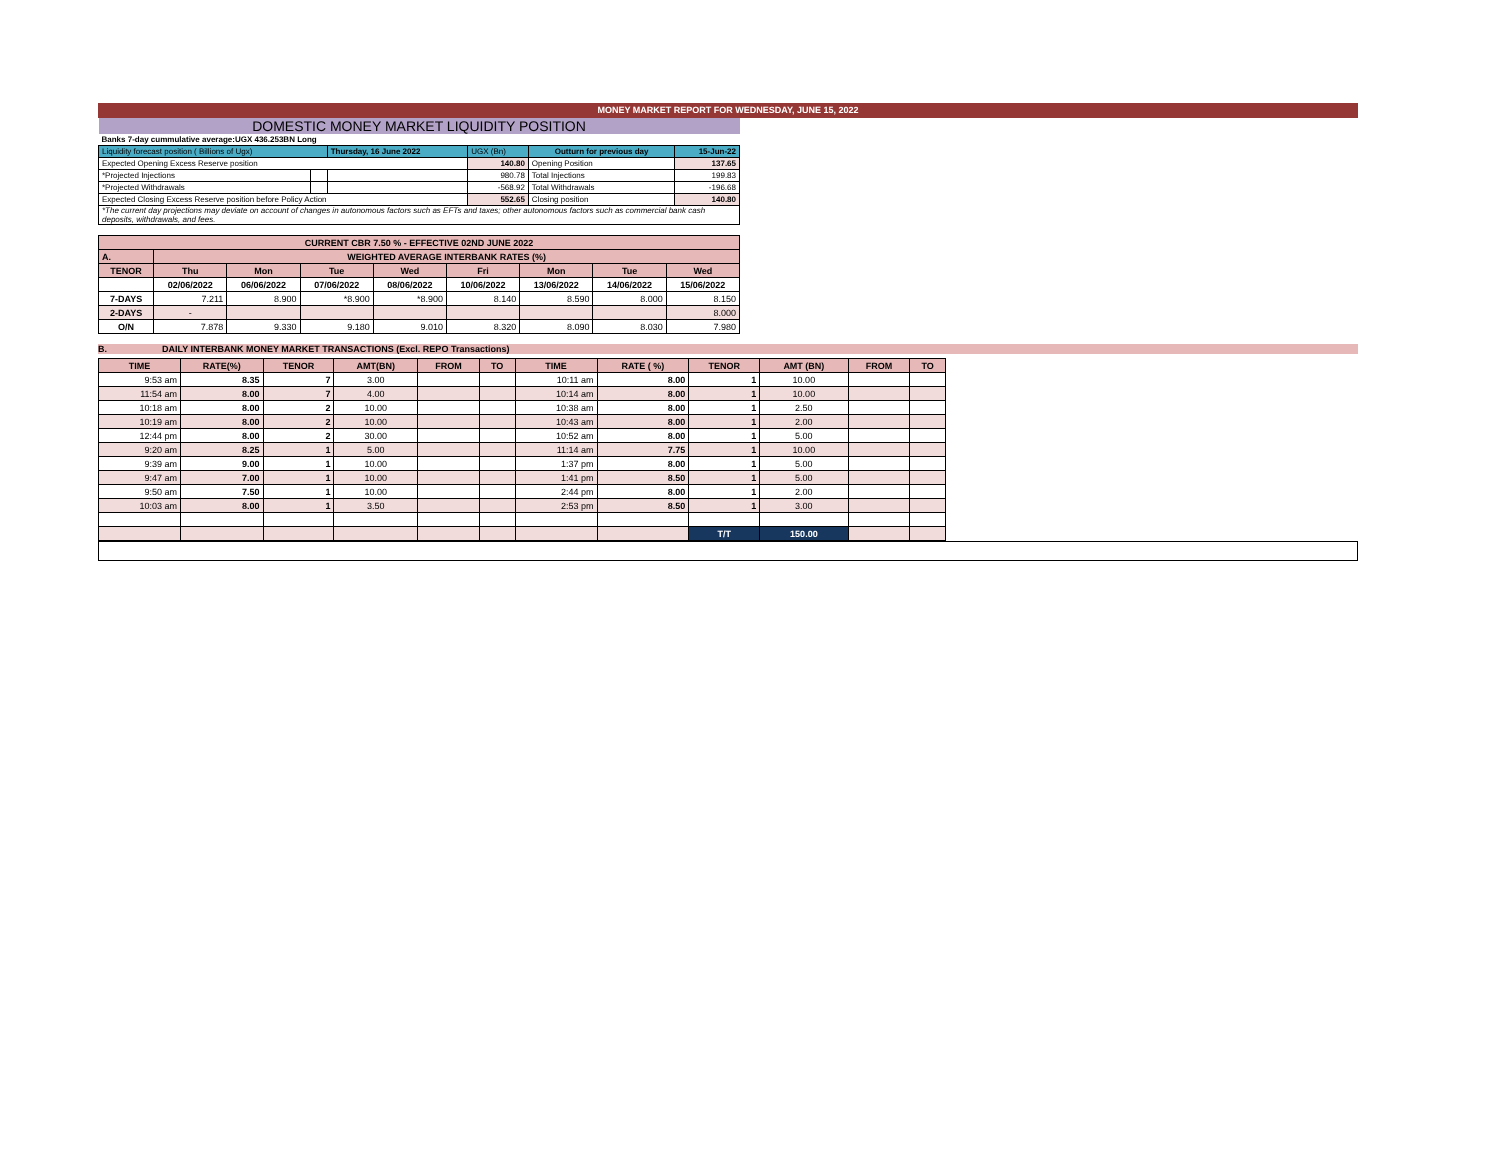MONEY MARKET REPORT FOR WEDNESDAY, JUNE 15, 2022
| DOMESTIC MONEY MARKET LIQUIDITY POSITION | | | | | |
| Banks 7-day cummulative average:UGX 436.253BN Long | | | | | |
| Liquidity forecast position ( Billions of Ugx) | | Thursday, 16 June 2022 | UGX (Bn) | Outturn for previous day | 15-Jun-22 |
| Expected Opening Excess Reserve position | | | 140.80 | Opening Position | 137.65 |
| *Projected Injections | | | 980.78 | Total Injections | 199.83 |
| *Projected Withdrawals | | | -568.92 | Total Withdrawals | -196.68 |
| Expected Closing Excess Reserve position before Policy Action | | | 552.65 | Closing position | 140.80 |
| *The current day projections may deviate on account of changes in autonomous factors such as EFTs and taxes; other autonomous factors such as commercial bank cash deposits, withdrawals, and fees. | | | | | |
| CURRENT CBR 7.50 % - EFFECTIVE 02ND JUNE 2022 | | | | | | | | |
| A. | WEIGHTED AVERAGE INTERBANK RATES (%) | | | | | | | |
| TENOR | Thu | Mon | Tue | Wed | Fri | Mon | Tue | Wed |
| | 02/06/2022 | 06/06/2022 | 07/06/2022 | 08/06/2022 | 10/06/2022 | 13/06/2022 | 14/06/2022 | 15/06/2022 |
| 7-DAYS | 7.211 | 8.900 | *8.900 | *8.900 | 8.140 | 8.590 | 8.000 | 8.150 |
| 2-DAYS | - | | | | | | | 8.000 |
| O/N | 7.878 | 9.330 | 9.180 | 9.010 | 8.320 | 8.090 | 8.030 | 7.980 |
B. DAILY INTERBANK MONEY MARKET TRANSACTIONS (Excl. REPO Transactions)
| TIME | RATE(%) | TENOR | AMT(BN) | FROM | TO | TIME | RATE ( %) | TENOR | AMT (BN) | FROM | TO |
| 9:53 am | 8.35 | 7 | 3.00 | | | 10:11 am | 8.00 | 1 | 10.00 | | |
| 11:54 am | 8.00 | 7 | 4.00 | | | 10:14 am | 8.00 | 1 | 10.00 | | |
| 10:18 am | 8.00 | 2 | 10.00 | | | 10:38 am | 8.00 | 1 | 2.50 | | |
| 10:19 am | 8.00 | 2 | 10.00 | | | 10:43 am | 8.00 | 1 | 2.00 | | |
| 12:44 pm | 8.00 | 2 | 30.00 | | | 10:52 am | 8.00 | 1 | 5.00 | | |
| 9:20 am | 8.25 | 1 | 5.00 | | | 11:14 am | 7.75 | 1 | 10.00 | | |
| 9:39 am | 9.00 | 1 | 10.00 | | | 1:37 pm | 8.00 | 1 | 5.00 | | |
| 9:47 am | 7.00 | 1 | 10.00 | | | 1:41 pm | 8.50 | 1 | 5.00 | | |
| 9:50 am | 7.50 | 1 | 10.00 | | | 2:44 pm | 8.00 | 1 | 2.00 | | |
| 10:03 am | 8.00 | 1 | 3.50 | | | 2:53 pm | 8.50 | 1 | 3.00 | | |
| | | | | | | | | T/T | 150.00 | | |